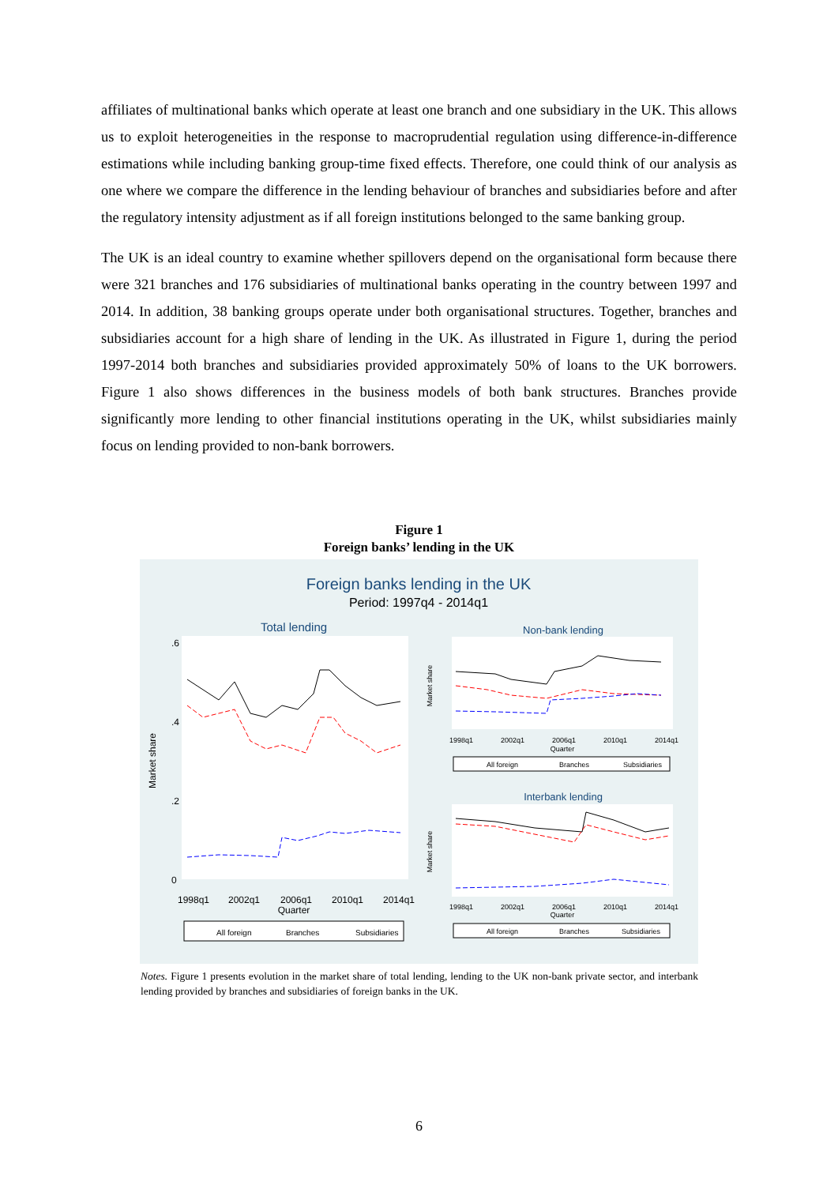affiliates of multinational banks which operate at least one branch and one subsidiary in the UK. This allows us to exploit heterogeneities in the response to macroprudential regulation using difference-in-difference estimations while including banking group-time fixed effects. Therefore, one could think of our analysis as one where we compare the difference in the lending behaviour of branches and subsidiaries before and after the regulatory intensity adjustment as if all foreign institutions belonged to the same banking group.
The UK is an ideal country to examine whether spillovers depend on the organisational form because there were 321 branches and 176 subsidiaries of multinational banks operating in the country between 1997 and 2014. In addition, 38 banking groups operate under both organisational structures. Together, branches and subsidiaries account for a high share of lending in the UK. As illustrated in Figure 1, during the period 1997-2014 both branches and subsidiaries provided approximately 50% of loans to the UK borrowers. Figure 1 also shows differences in the business models of both bank structures. Branches provide significantly more lending to other financial institutions operating in the UK, whilst subsidiaries mainly focus on lending provided to non-bank borrowers.
Figure 1
Foreign banks’ lending in the UK
Foreign banks lending in the UK
Period: 1997q4 - 2014q1
Total lending
Market share
0
.2
.4
.6
1998q1
2002q1
2006q1
2010q1
2014q1
Quarter
All foreign
Branches
Subsidiaries
Non-bank lending
Market share
1998q1
2002q1
2006q1
2010q1
2014q1
Quarter
All foreign
Branches
Subsidiaries
Interbank lending
Market share
1998q1
2002q1
2006q1
2010q1
2014q1
Quarter
All foreign
Branches
Subsidiaries
Notes. Figure 1 presents evolution in the market share of total lending, lending to the UK non-bank private sector, and interbank lending provided by branches and subsidiaries of foreign banks in the UK.
6